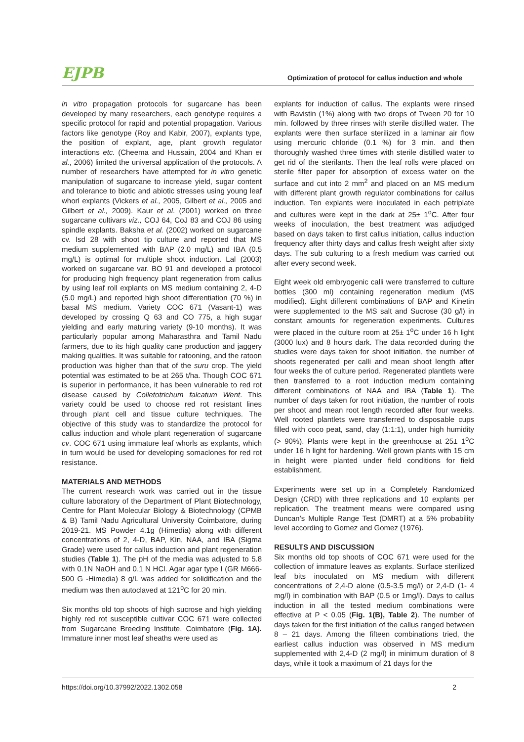EJPB Optimization of protocol for callus induction and whole
in vitro propagation protocols for sugarcane has been developed by many researchers, each genotype requires a specific protocol for rapid and potential propagation. Various factors like genotype (Roy and Kabir, 2007), explants type, the position of explant, age, plant growth regulator interactions etc. (Cheema and Hussain, 2004 and Khan et al., 2006) limited the universal application of the protocols. A number of researchers have attempted for in vitro genetic manipulation of sugarcane to increase yield, sugar content and tolerance to biotic and abiotic stresses using young leaf whorl explants (Vickers et al., 2005, Gilbert et al., 2005 and Gilbert et al., 2009). Kaur et al. (2001) worked on three sugarcane cultivars viz., COJ 64, CoJ 83 and COJ 86 using spindle explants. Baksha et al. (2002) worked on sugarcane cv. Isd 28 with shoot tip culture and reported that MS medium supplemented with BAP (2.0 mg/L) and IBA (0.5 mg/L) is optimal for multiple shoot induction. Lal (2003) worked on sugarcane var. BO 91 and developed a protocol for producing high frequency plant regeneration from callus by using leaf roll explants on MS medium containing 2, 4-D (5.0 mg/L) and reported high shoot differentiation (70 %) in basal MS medium. Variety COC 671 (Vasant-1) was developed by crossing Q 63 and CO 775, a high sugar yielding and early maturing variety (9-10 months). It was particularly popular among Maharasthra and Tamil Nadu farmers, due to its high quality cane production and jaggery making qualities. It was suitable for ratooning, and the ratoon production was higher than that of the suru crop. The yield potential was estimated to be at 265 t/ha. Though COC 671 is superior in performance, it has been vulnerable to red rot disease caused by Colletotrichum falcatum Went. This variety could be used to choose red rot resistant lines through plant cell and tissue culture techniques. The objective of this study was to standardize the protocol for callus induction and whole plant regeneration of sugarcane cv. COC 671 using immature leaf whorls as explants, which in turn would be used for developing somaclones for red rot resistance.
MATERIALS AND METHODS
The current research work was carried out in the tissue culture laboratory of the Department of Plant Biotechnology, Centre for Plant Molecular Biology & Biotechnology (CPMB & B) Tamil Nadu Agricultural University Coimbatore, during 2019-21. MS Powder 4.1g (Himedia) along with different concentrations of 2, 4-D, BAP, Kin, NAA, and IBA (Sigma Grade) were used for callus induction and plant regeneration studies (Table 1). The pH of the media was adjusted to 5.8 with 0.1N NaOH and 0.1 N HCl. Agar agar type I (GR M666-500 G -Himedia) 8 g/L was added for solidification and the medium was then autoclaved at 121<sup>o</sup>C for 20 min.
Six months old top shoots of high sucrose and high yielding highly red rot susceptible cultivar COC 671 were collected from Sugarcane Breeding Institute, Coimbatore (Fig. 1A). Immature inner most leaf sheaths were used as
explants for induction of callus. The explants were rinsed with Bavistin (1%) along with two drops of Tween 20 for 10 min. followed by three rinses with sterile distilled water. The explants were then surface sterilized in a laminar air flow using mercuric chloride (0.1 %) for 3 min. and then thoroughly washed three times with sterile distilled water to get rid of the sterilants. Then the leaf rolls were placed on sterile filter paper for absorption of excess water on the surface and cut into 2 mm<sup>2</sup> and placed on an MS medium with different plant growth regulator combinations for callus induction. Ten explants were inoculated in each petriplate and cultures were kept in the dark at 25± 1<sup>o</sup>C. After four weeks of inoculation, the best treatment was adjudged based on days taken to first callus initiation, callus induction frequency after thirty days and callus fresh weight after sixty days. The sub culturing to a fresh medium was carried out after every second week.
Eight week old embryogenic calli were transferred to culture bottles (300 ml) containing regeneration medium (MS modified). Eight different combinations of BAP and Kinetin were supplemented to the MS salt and Sucrose (30 g/l) in constant amounts for regeneration experiments. Cultures were placed in the culture room at 25± 1<sup>o</sup>C under 16 h light (3000 lux) and 8 hours dark. The data recorded during the studies were days taken for shoot initiation, the number of shoots regenerated per calli and mean shoot length after four weeks the of culture period. Regenerated plantlets were then transferred to a root induction medium containing different combinations of NAA and IBA (Table 1). The number of days taken for root initiation, the number of roots per shoot and mean root length recorded after four weeks. Well rooted plantlets were transferred to disposable cups filled with coco peat, sand, clay (1:1:1), under high humidity (> 90%). Plants were kept in the greenhouse at 25± 1<sup>o</sup>C under 16 h light for hardening. Well grown plants with 15 cm in height were planted under field conditions for field establishment.
Experiments were set up in a Completely Randomized Design (CRD) with three replications and 10 explants per replication. The treatment means were compared using Duncan’s Multiple Range Test (DMRT) at a 5% probability level according to Gomez and Gomez (1976).
RESULTS AND DISCUSSION
Six months old top shoots of COC 671 were used for the collection of immature leaves as explants. Surface sterilized leaf bits inoculated on MS medium with different concentrations of 2,4-D alone (0.5-3.5 mg/l) or 2,4-D (1- 4 mg/l) in combination with BAP (0.5 or 1mg/l). Days to callus induction in all the tested medium combinations were effective at P < 0.05 (Fig. 1(B), Table 2). The number of days taken for the first initiation of the callus ranged between 8 – 21 days. Among the fifteen combinations tried, the earliest callus induction was observed in MS medium supplemented with 2,4-D (2 mg/l) in minimum duration of 8 days, while it took a maximum of 21 days for the
https://doi.org/10.37992/2022.1302.058 2